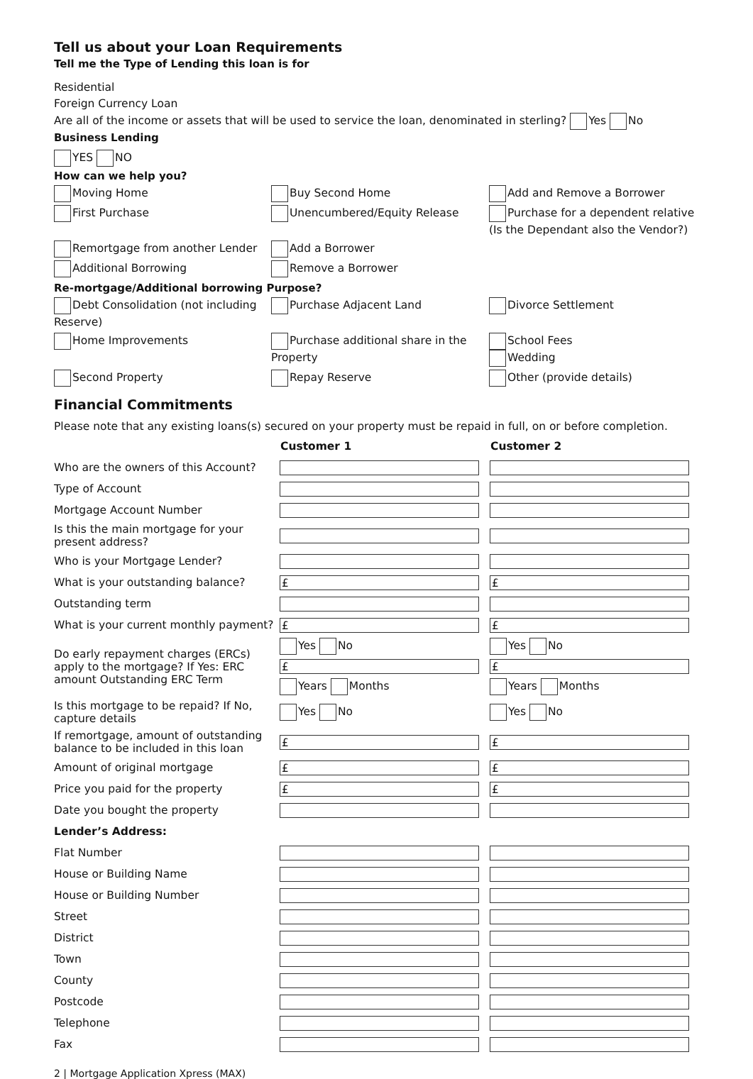Tell us about your Loan Requirements
Tell me the Type of Lending this loan is for
Residential
Foreign Currency Loan
Are all of the income or assets that will be used to service the loan, denominated in sterling? Yes No
Business Lending
YES NO
How can we help you?
Moving Home
Buy Second Home
Add and Remove a Borrower
First Purchase
Unencumbered/Equity Release
Purchase for a dependent relative (Is the Dependant also the Vendor?)
Remortgage from another Lender
Add a Borrower
Additional Borrowing
Remove a Borrower
Re-mortgage/Additional borrowing Purpose?
Debt Consolidation (not including Reserve)
Purchase Adjacent Land
Divorce Settlement
Home Improvements
Purchase additional share in the Property
School Fees
Wedding
Second Property
Repay Reserve
Other (provide details)
Financial Commitments
Please note that any existing loans(s) secured on your property must be repaid in full, on or before completion.
| | Customer 1 | Customer 2 |
| Who are the owners of this Account? | | |
| Type of Account | | |
| Mortgage Account Number | | |
| Is this the main mortgage for your present address? | | |
| Who is your Mortgage Lender? | | |
| What is your outstanding balance? | £ | £ |
| Outstanding term | | |
| What is your current monthly payment? | £ | £ |
| Do early repayment charges (ERCs) apply to the mortgage? If Yes: ERC amount Outstanding ERC Term | Yes No £ Years Months | Yes No £ Years Months |
| Is this mortgage to be repaid? If No, capture details | Yes No | Yes No |
| If remortgage, amount of outstanding balance to be included in this loan | £ | £ |
| Amount of original mortgage | £ | £ |
| Price you paid for the property | £ | £ |
| Date you bought the property | | |
| Lender’s Address: | | |
| Flat Number | | |
| House or Building Name | | |
| House or Building Number | | |
| Street | | |
| District | | |
| Town | | |
| County | | |
| Postcode | | |
| Telephone | | |
| Fax | | |
2 | Mortgage Application Xpress (MAX)